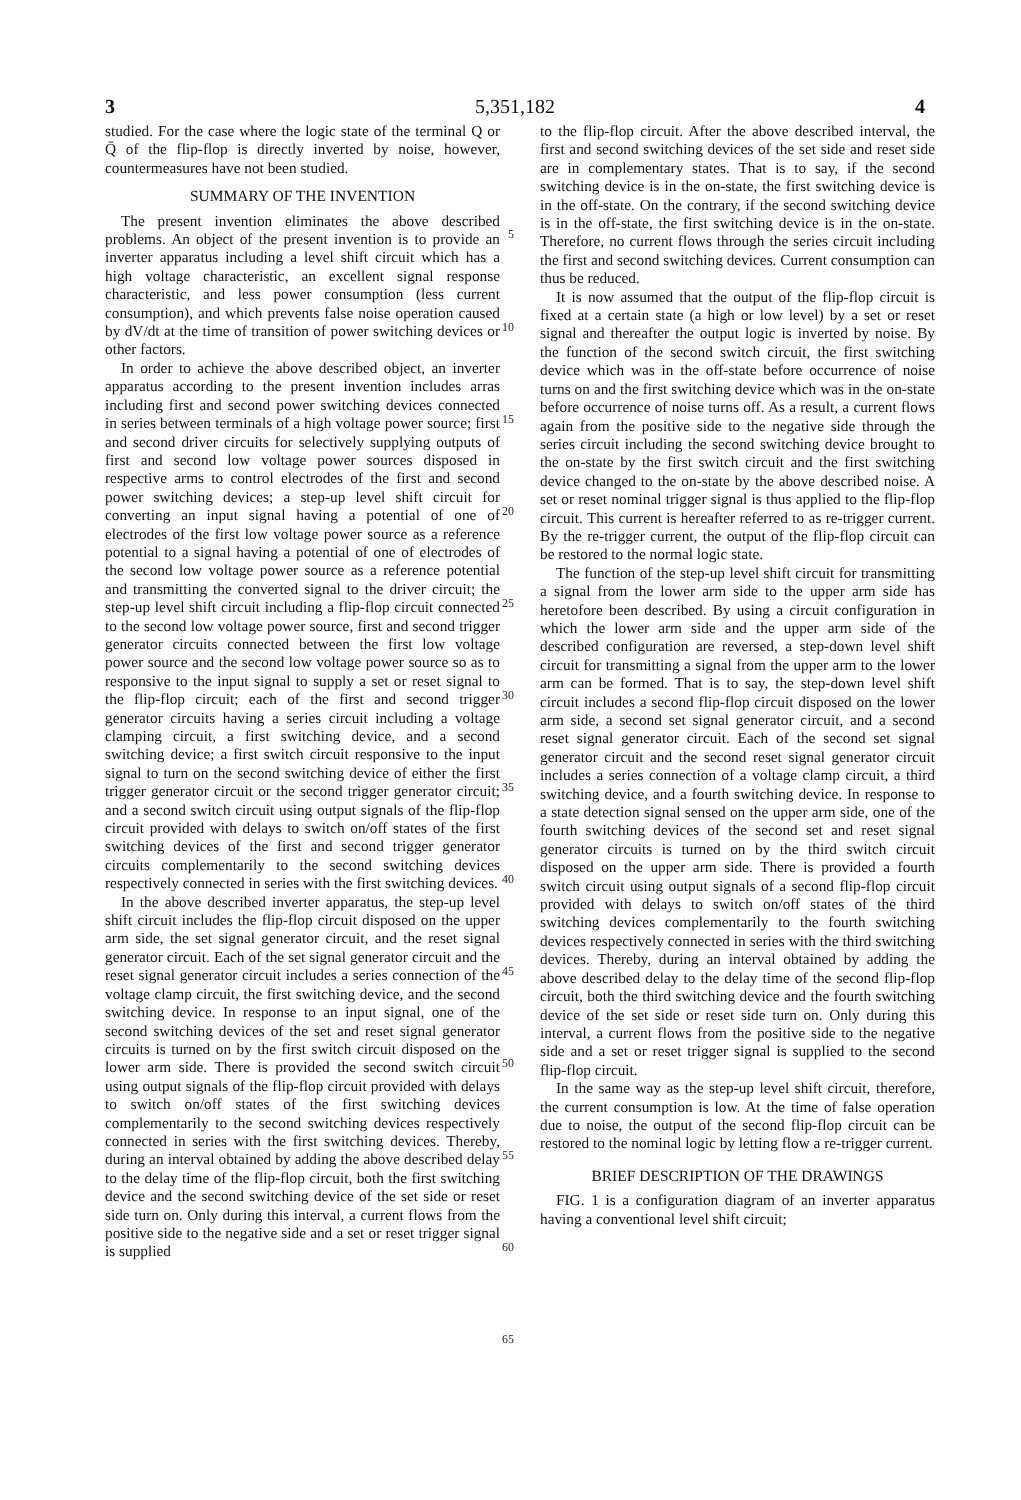3 5,351,182 4
studied. For the case where the logic state of the terminal Q or Q̄ of the flip-flop is directly inverted by noise, however, countermeasures have not been studied.
SUMMARY OF THE INVENTION
The present invention eliminates the above described problems. An object of the present invention is to provide an inverter apparatus including a level shift circuit which has a high voltage characteristic, an excellent signal response characteristic, and less power consumption (less current consumption), and which prevents false noise operation caused by dV/dt at the time of transition of power switching devices or other factors.
In order to achieve the above described object, an inverter apparatus according to the present invention includes arras including first and second power switching devices connected in series between terminals of a high voltage power source; first and second driver circuits for selectively supplying outputs of first and second low voltage power sources disposed in respective arms to control electrodes of the first and second power switching devices; a step-up level shift circuit for converting an input signal having a potential of one of electrodes of the first low voltage power source as a reference potential to a signal having a potential of one of electrodes of the second low voltage power source as a reference potential and transmitting the converted signal to the driver circuit; the step-up level shift circuit including a flip-flop circuit connected to the second low voltage power source, first and second trigger generator circuits connected between the first low voltage power source and the second low voltage power source so as to responsive to the input signal to supply a set or reset signal to the flip-flop circuit; each of the first and second trigger generator circuits having a series circuit including a voltage clamping circuit, a first switching device, and a second switching device; a first switch circuit responsive to the input signal to turn on the second switching device of either the first trigger generator circuit or the second trigger generator circuit; and a second switch circuit using output signals of the flip-flop circuit provided with delays to switch on/off states of the first switching devices of the first and second trigger generator circuits complementarily to the second switching devices respectively connected in series with the first switching devices.
In the above described inverter apparatus, the step-up level shift circuit includes the flip-flop circuit disposed on the upper arm side, the set signal generator circuit, and the reset signal generator circuit. Each of the set signal generator circuit and the reset signal generator circuit includes a series connection of the voltage clamp circuit, the first switching device, and the second switching device. In response to an input signal, one of the second switching devices of the set and reset signal generator circuits is turned on by the first switch circuit disposed on the lower arm side. There is provided the second switch circuit using output signals of the flip-flop circuit provided with delays to switch on/off states of the first switching devices complementarily to the second switching devices respectively connected in series with the first switching devices. Thereby, during an interval obtained by adding the above described delay to the delay time of the flip-flop circuit, both the first switching device and the second switching device of the set side or reset side turn on. Only during this interval, a current flows from the positive side to the negative side and a set or reset trigger signal is supplied
5
10
15
20
25
30
35
40
45
50
55
60
65
to the flip-flop circuit. After the above described interval, the first and second switching devices of the set side and reset side are in complementary states. That is to say, if the second switching device is in the on-state, the first switching device is in the off-state. On the contrary, if the second switching device is in the off-state, the first switching device is in the on-state. Therefore, no current flows through the series circuit including the first and second switching devices. Current consumption can thus be reduced.
It is now assumed that the output of the flip-flop circuit is fixed at a certain state (a high or low level) by a set or reset signal and thereafter the output logic is inverted by noise. By the function of the second switch circuit, the first switching device which was in the off-state before occurrence of noise turns on and the first switching device which was in the on-state before occurrence of noise turns off. As a result, a current flows again from the positive side to the negative side through the series circuit including the second switching device brought to the on-state by the first switch circuit and the first switching device changed to the on-state by the above described noise. A set or reset nominal trigger signal is thus applied to the flip-flop circuit. This current is hereafter referred to as re-trigger current. By the re-trigger current, the output of the flip-flop circuit can be restored to the normal logic state.
The function of the step-up level shift circuit for transmitting a signal from the lower arm side to the upper arm side has heretofore been described. By using a circuit configuration in which the lower arm side and the upper arm side of the described configuration are reversed, a step-down level shift circuit for transmitting a signal from the upper arm to the lower arm can be formed. That is to say, the step-down level shift circuit includes a second flip-flop circuit disposed on the lower arm side, a second set signal generator circuit, and a second reset signal generator circuit. Each of the second set signal generator circuit and the second reset signal generator circuit includes a series connection of a voltage clamp circuit, a third switching device, and a fourth switching device. In response to a state detection signal sensed on the upper arm side, one of the fourth switching devices of the second set and reset signal generator circuits is turned on by the third switch circuit disposed on the upper arm side. There is provided a fourth switch circuit using output signals of a second flip-flop circuit provided with delays to switch on/off states of the third switching devices complementarily to the fourth switching devices respectively connected in series with the third switching devices. Thereby, during an interval obtained by adding the above described delay to the delay time of the second flip-flop circuit, both the third switching device and the fourth switching device of the set side or reset side turn on. Only during this interval, a current flows from the positive side to the negative side and a set or reset trigger signal is supplied to the second flip-flop circuit.
In the same way as the step-up level shift circuit, therefore, the current consumption is low. At the time of false operation due to noise, the output of the second flip-flop circuit can be restored to the nominal logic by letting flow a re-trigger current.
BRIEF DESCRIPTION OF THE DRAWINGS
FIG. 1 is a configuration diagram of an inverter apparatus having a conventional level shift circuit;